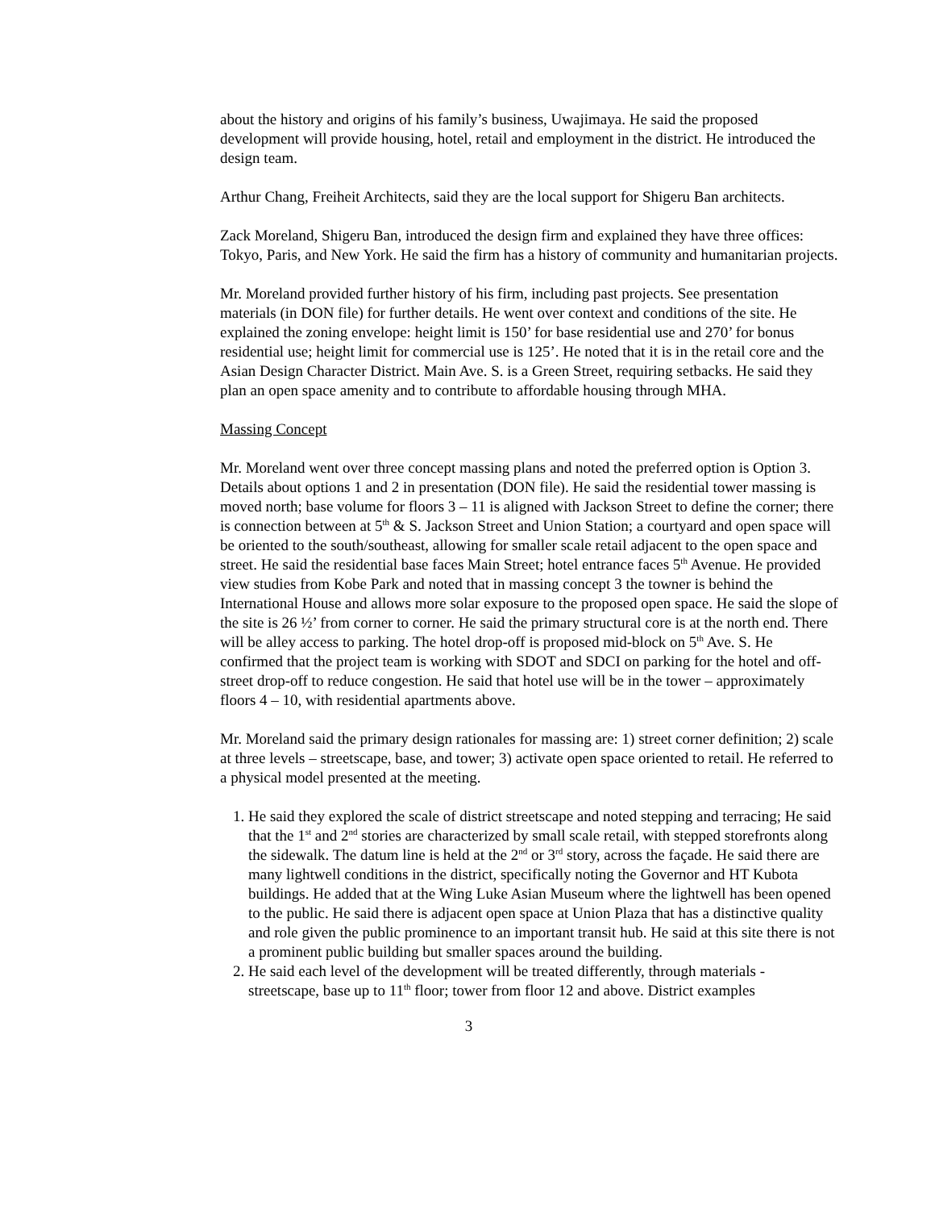about the history and origins of his family’s business, Uwajimaya. He said the proposed development will provide housing, hotel, retail and employment in the district. He introduced the design team.
Arthur Chang, Freiheit Architects, said they are the local support for Shigeru Ban architects.
Zack Moreland, Shigeru Ban, introduced the design firm and explained they have three offices: Tokyo, Paris, and New York. He said the firm has a history of community and humanitarian projects.
Mr. Moreland provided further history of his firm, including past projects. See presentation materials (in DON file) for further details. He went over context and conditions of the site. He explained the zoning envelope: height limit is 150’ for base residential use and 270’ for bonus residential use; height limit for commercial use is 125’. He noted that it is in the retail core and the Asian Design Character District. Main Ave. S. is a Green Street, requiring setbacks. He said they plan an open space amenity and to contribute to affordable housing through MHA.
Massing Concept
Mr. Moreland went over three concept massing plans and noted the preferred option is Option 3. Details about options 1 and 2 in presentation (DON file). He said the residential tower massing is moved north; base volume for floors 3 – 11 is aligned with Jackson Street to define the corner; there is connection between at 5<sup>th</sup> & S. Jackson Street and Union Station; a courtyard and open space will be oriented to the south/southeast, allowing for smaller scale retail adjacent to the open space and street. He said the residential base faces Main Street; hotel entrance faces 5<sup>th</sup> Avenue. He provided view studies from Kobe Park and noted that in massing concept 3 the towner is behind the International House and allows more solar exposure to the proposed open space. He said the slope of the site is 26 ½’ from corner to corner. He said the primary structural core is at the north end. There will be alley access to parking. The hotel drop-off is proposed mid-block on 5<sup>th</sup> Ave. S. He confirmed that the project team is working with SDOT and SDCI on parking for the hotel and off-street drop-off to reduce congestion. He said that hotel use will be in the tower – approximately floors 4 – 10, with residential apartments above.
Mr. Moreland said the primary design rationales for massing are: 1) street corner definition; 2) scale at three levels – streetscape, base, and tower; 3) activate open space oriented to retail. He referred to a physical model presented at the meeting.
1. He said they explored the scale of district streetscape and noted stepping and terracing; He said that the 1<sup>st</sup> and 2<sup>nd</sup> stories are characterized by small scale retail, with stepped storefronts along the sidewalk. The datum line is held at the 2<sup>nd</sup> or 3<sup>rd</sup> story, across the façade. He said there are many lightwell conditions in the district, specifically noting the Governor and HT Kubota buildings. He added that at the Wing Luke Asian Museum where the lightwell has been opened to the public. He said there is adjacent open space at Union Plaza that has a distinctive quality and role given the public prominence to an important transit hub. He said at this site there is not a prominent public building but smaller spaces around the building.
2. He said each level of the development will be treated differently, through materials - streetscape, base up to 11<sup>th</sup> floor; tower from floor 12 and above. District examples
3